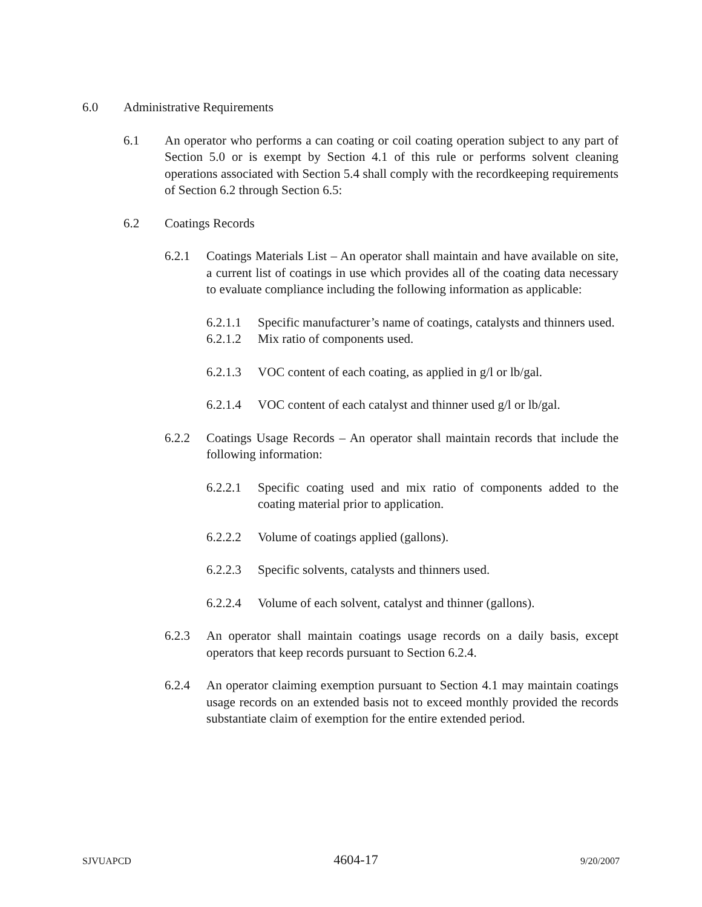6.0 Administrative Requirements
6.1 An operator who performs a can coating or coil coating operation subject to any part of Section 5.0 or is exempt by Section 4.1 of this rule or performs solvent cleaning operations associated with Section 5.4 shall comply with the recordkeeping requirements of Section 6.2 through Section 6.5:
6.2 Coatings Records
6.2.1 Coatings Materials List – An operator shall maintain and have available on site, a current list of coatings in use which provides all of the coating data necessary to evaluate compliance including the following information as applicable:
6.2.1.1
Specific manufacturer’s name of coatings, catalysts and thinners used.
6.2.1.2
Mix ratio of components used.
6.2.1.3
VOC content of each coating, as applied in g/l or lb/gal.
6.2.1.4
VOC content of each catalyst and thinner used g/l or lb/gal.
6.2.2 Coatings Usage Records – An operator shall maintain records that include the following information:
6.2.2.1
Specific coating used and mix ratio of components added to the coating material prior to application.
6.2.2.2
Volume of coatings applied (gallons).
6.2.2.3
Specific solvents, catalysts and thinners used.
6.2.2.4
Volume of each solvent, catalyst and thinner (gallons).
6.2.3 An operator shall maintain coatings usage records on a daily basis, except operators that keep records pursuant to Section 6.2.4.
6.2.4 An operator claiming exemption pursuant to Section 4.1 may maintain coatings usage records on an extended basis not to exceed monthly provided the records substantiate claim of exemption for the entire extended period.
SJVUAPCD 4604-17 9/20/2007